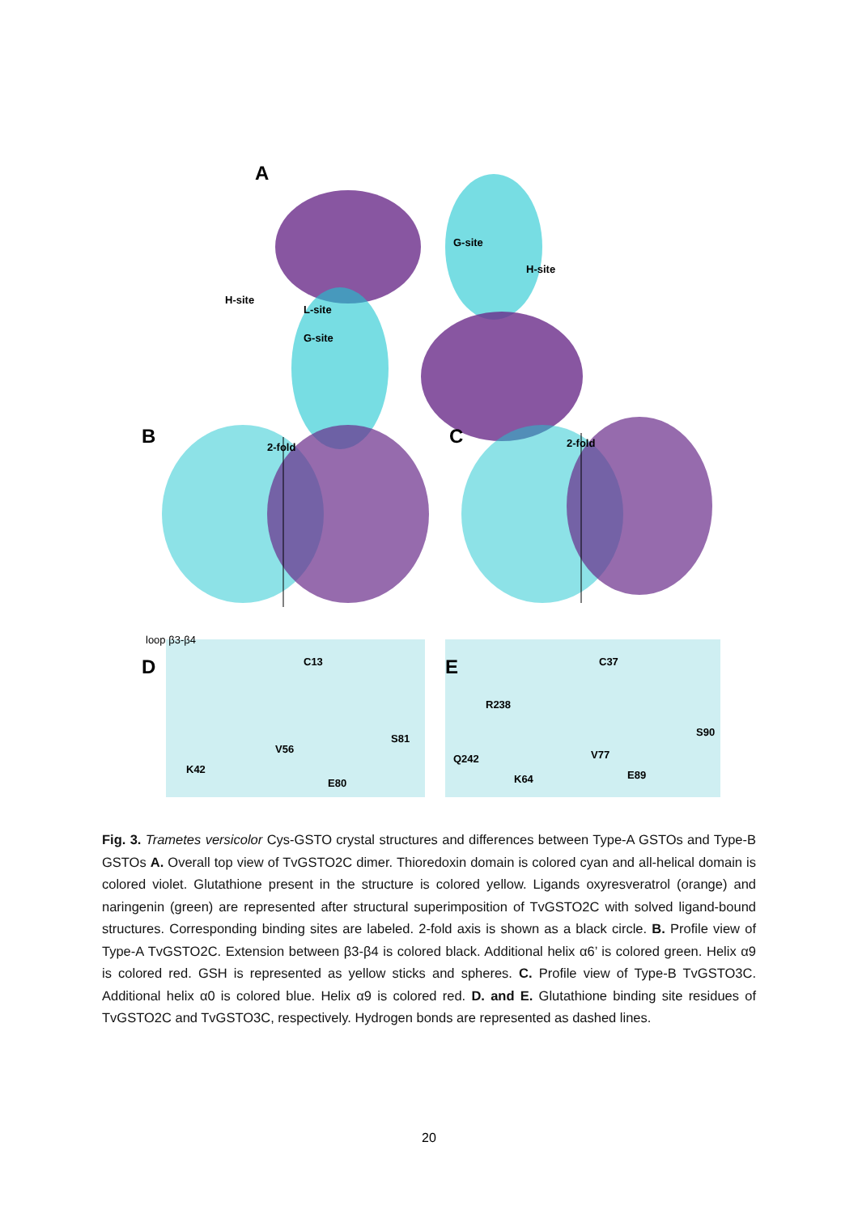A
B C
D E
2-fold 2-fold
loop β3-β4
G-site
G-site
L-site
H-site
H-site
C13 C37
R238
V56
S81
K42
E80
Q242
K64
V77
S90
E89
Fig. 3. Trametes versicolor Cys-GSTO crystal structures and differences between Type-A GSTOs and Type-B GSTOs A. Overall top view of TvGSTO2C dimer. Thioredoxin domain is colored cyan and all-helical domain is colored violet. Glutathione present in the structure is colored yellow. Ligands oxyresveratrol (orange) and naringenin (green) are represented after structural superimposition of TvGSTO2C with solved ligand-bound structures. Corresponding binding sites are labeled. 2-fold axis is shown as a black circle. B. Profile view of Type-A TvGSTO2C. Extension between β3-β4 is colored black. Additional helix α6’ is colored green. Helix α9 is colored red. GSH is represented as yellow sticks and spheres. C. Profile view of Type-B TvGSTO3C. Additional helix α0 is colored blue. Helix α9 is colored red. D. and E. Glutathione binding site residues of TvGSTO2C and TvGSTO3C, respectively. Hydrogen bonds are represented as dashed lines.
20